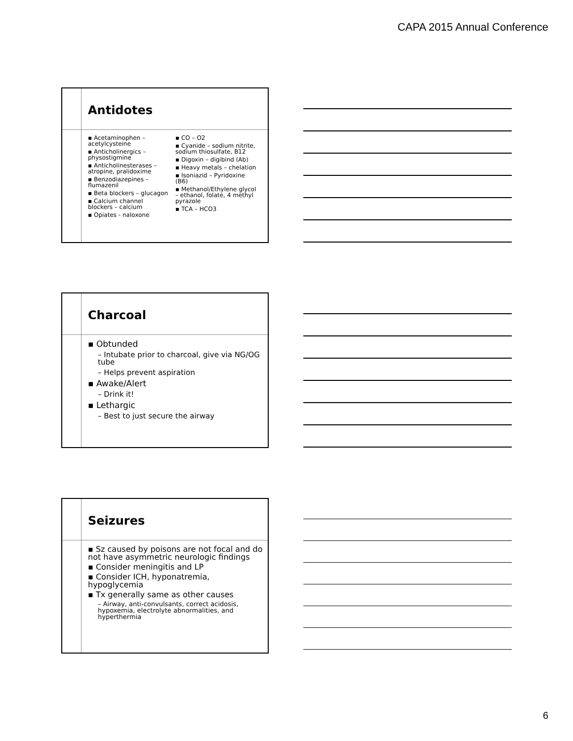CAPA 2015 Annual Conference
Antidotes
▪ Acetaminophen – acetylcysteine
▪ Anticholinergics – physostigmine
▪ Anticholinesterases – atropine, pralidoxime
▪ Benzodiazepines – flumazenil
▪ Beta blockers – glucagon
▪ Calcium channel blockers – calcium
▪ Opiates - naloxone
▪ CO – O2
▪ Cyanide – sodium nitrite, sodium thiosulfate, B12
▪ Digoxin – digibind (Ab)
▪ Heavy metals – chelation
▪ Isoniazid – Pyridoxine (B6)
▪ Methanol/Ethylene glycol – ethanol, folate, 4 methyl pyrazole
▪ TCA – HCO3
Charcoal
▪ Obtunded
– Intubate prior to charcoal, give via NG/OG tube
– Helps prevent aspiration
▪ Awake/Alert
– Drink it!
▪ Lethargic
– Best to just secure the airway
Seizures
▪ Sz caused by poisons are not focal and do not have asymmetric neurologic findings
▪ Consider meningitis and LP
▪ Consider ICH, hyponatremia, hypoglycemia
▪ Tx generally same as other causes
– Airway, anti-convulsants, correct acidosis, hypoxemia, electrolyte abnormalities, and hyperthermia
6